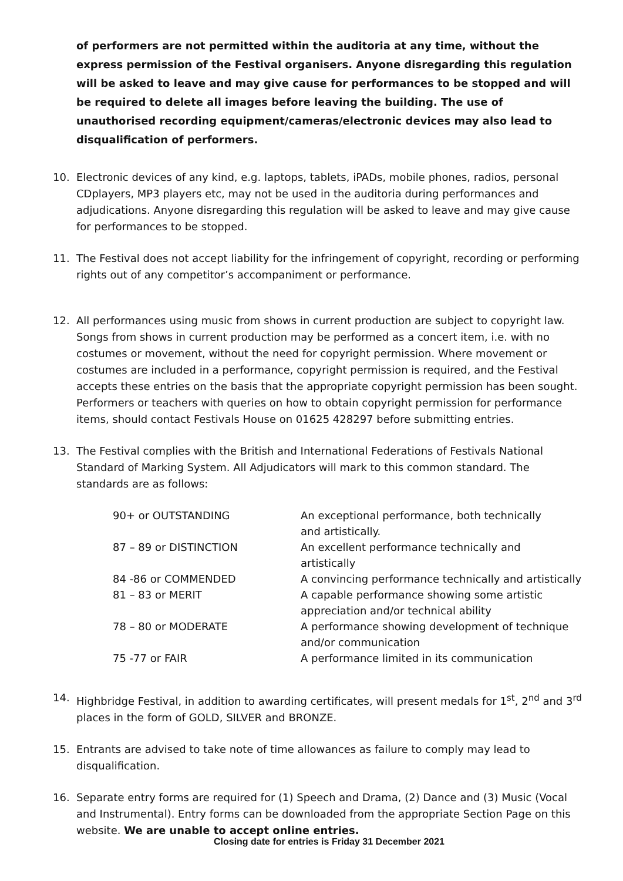of performers are not permitted within the auditoria at any time, without the express permission of the Festival organisers. Anyone disregarding this regulation will be asked to leave and may give cause for performances to be stopped and will be required to delete all images before leaving the building. The use of unauthorised recording equipment/cameras/electronic devices may also lead to disqualification of performers.
10. Electronic devices of any kind, e.g. laptops, tablets, iPADs, mobile phones, radios, personal CDplayers, MP3 players etc, may not be used in the auditoria during performances and adjudications. Anyone disregarding this regulation will be asked to leave and may give cause for performances to be stopped.
11. The Festival does not accept liability for the infringement of copyright, recording or performing rights out of any competitor’s accompaniment or performance.
12. All performances using music from shows in current production are subject to copyright law. Songs from shows in current production may be performed as a concert item, i.e. with no costumes or movement, without the need for copyright permission. Where movement or costumes are included in a performance, copyright permission is required, and the Festival accepts these entries on the basis that the appropriate copyright permission has been sought. Performers or teachers with queries on how to obtain copyright permission for performance items, should contact Festivals House on 01625 428297 before submitting entries.
13. The Festival complies with the British and International Federations of Festivals National Standard of Marking System. All Adjudicators will mark to this common standard. The standards are as follows:
| 90+ or OUTSTANDING | An exceptional performance, both technically and artistically. |
| 87 – 89 or DISTINCTION | An excellent performance technically and artistically |
| 84 -86 or COMMENDED | A convincing performance technically and artistically |
| 81 – 83 or MERIT | A capable performance showing some artistic appreciation and/or technical ability |
| 78 – 80 or MODERATE | A performance showing development of technique and/or communication |
| 75 -77 or FAIR | A performance limited in its communication |
14. Highbridge Festival, in addition to awarding certificates, will present medals for 1<sup>st</sup>, 2<sup>nd</sup> and 3<sup>rd</sup> places in the form of GOLD, SILVER and BRONZE.
15. Entrants are advised to take note of time allowances as failure to comply may lead to disqualification.
16. Separate entry forms are required for (1) Speech and Drama, (2) Dance and (3) Music (Vocal and Instrumental). Entry forms can be downloaded from the appropriate Section Page on this website. We are unable to accept online entries.
Closing date for entries is Friday 31 December 2021